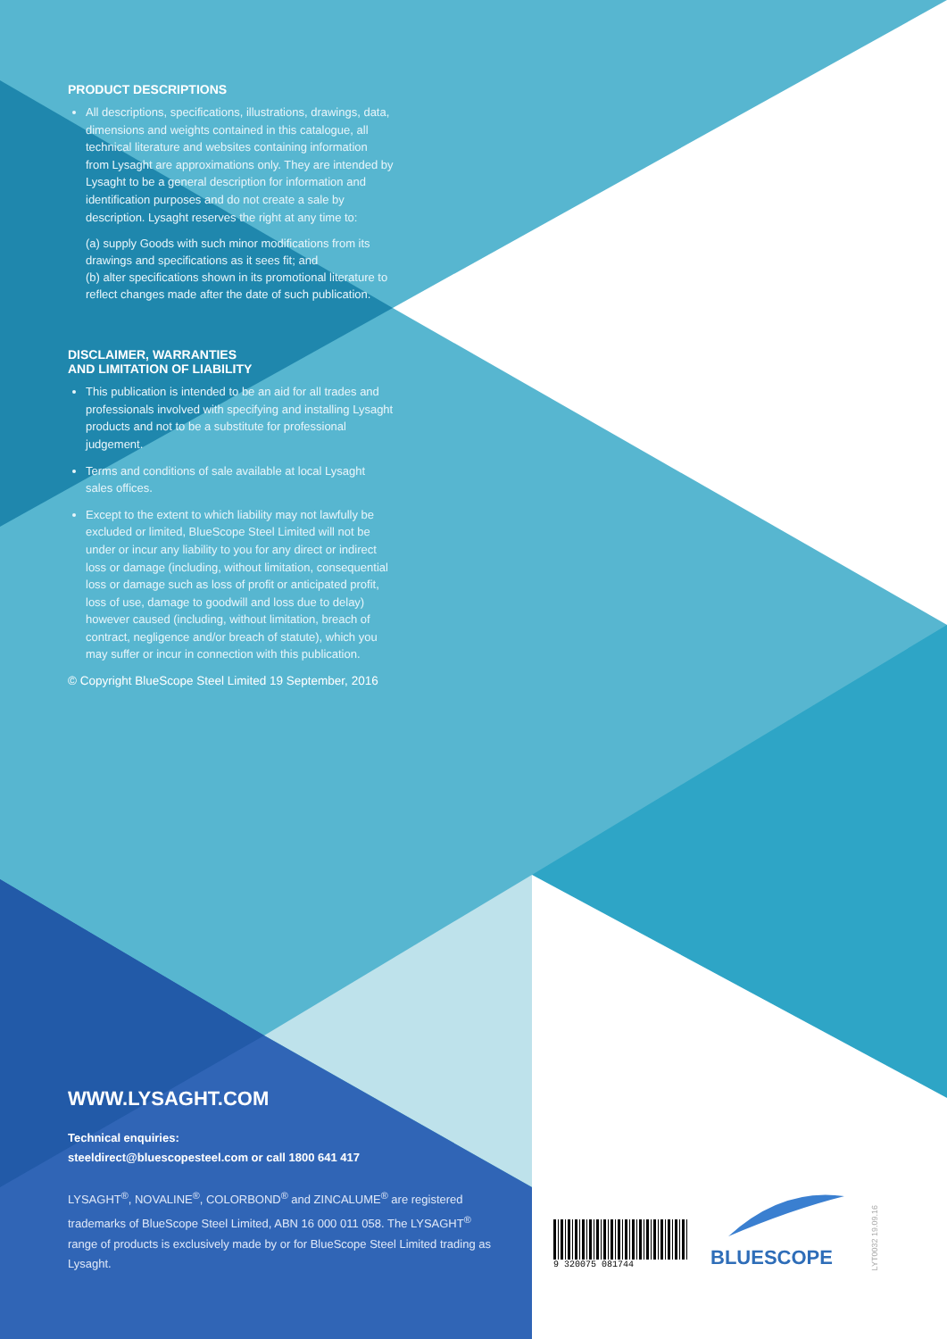PRODUCT DESCRIPTIONS
All descriptions, specifications, illustrations, drawings, data, dimensions and weights contained in this catalogue, all technical literature and websites containing information from Lysaght are approximations only. They are intended by Lysaght to be a general description for information and identification purposes and do not create a sale by description. Lysaght reserves the right at any time to:
(a) supply Goods with such minor modifications from its drawings and specifications as it sees fit; and
(b) alter specifications shown in its promotional literature to reflect changes made after the date of such publication.
DISCLAIMER, WARRANTIES
AND LIMITATION OF LIABILITY
This publication is intended to be an aid for all trades and professionals involved with specifying and installing Lysaght products and not to be a substitute for professional judgement.
Terms and conditions of sale available at local Lysaght sales offices.
Except to the extent to which liability may not lawfully be excluded or limited, BlueScope Steel Limited will not be under or incur any liability to you for any direct or indirect loss or damage (including, without limitation, consequential loss or damage such as loss of profit or anticipated profit, loss of use, damage to goodwill and loss due to delay) however caused (including, without limitation, breach of contract, negligence and/or breach of statute), which you may suffer or incur in connection with this publication.
© Copyright BlueScope Steel Limited 19 September, 2016
WWW.LYSAGHT.COM
Technical enquiries:
steeldirect@bluescopesteel.com or call 1800 641 417
LYSAGHT<sup>®</sup>, NOVALINE<sup>®</sup>, COLORBOND<sup>®</sup> and ZINCALUME<sup>®</sup> are registered trademarks of BlueScope Steel Limited, ABN 16 000 011 058. The LYSAGHT<sup>®</sup> range of products is exclusively made by or for BlueScope Steel Limited trading as Lysaght.
9 320075 081744
BLUESCOPE
LYT0032 19.09.16